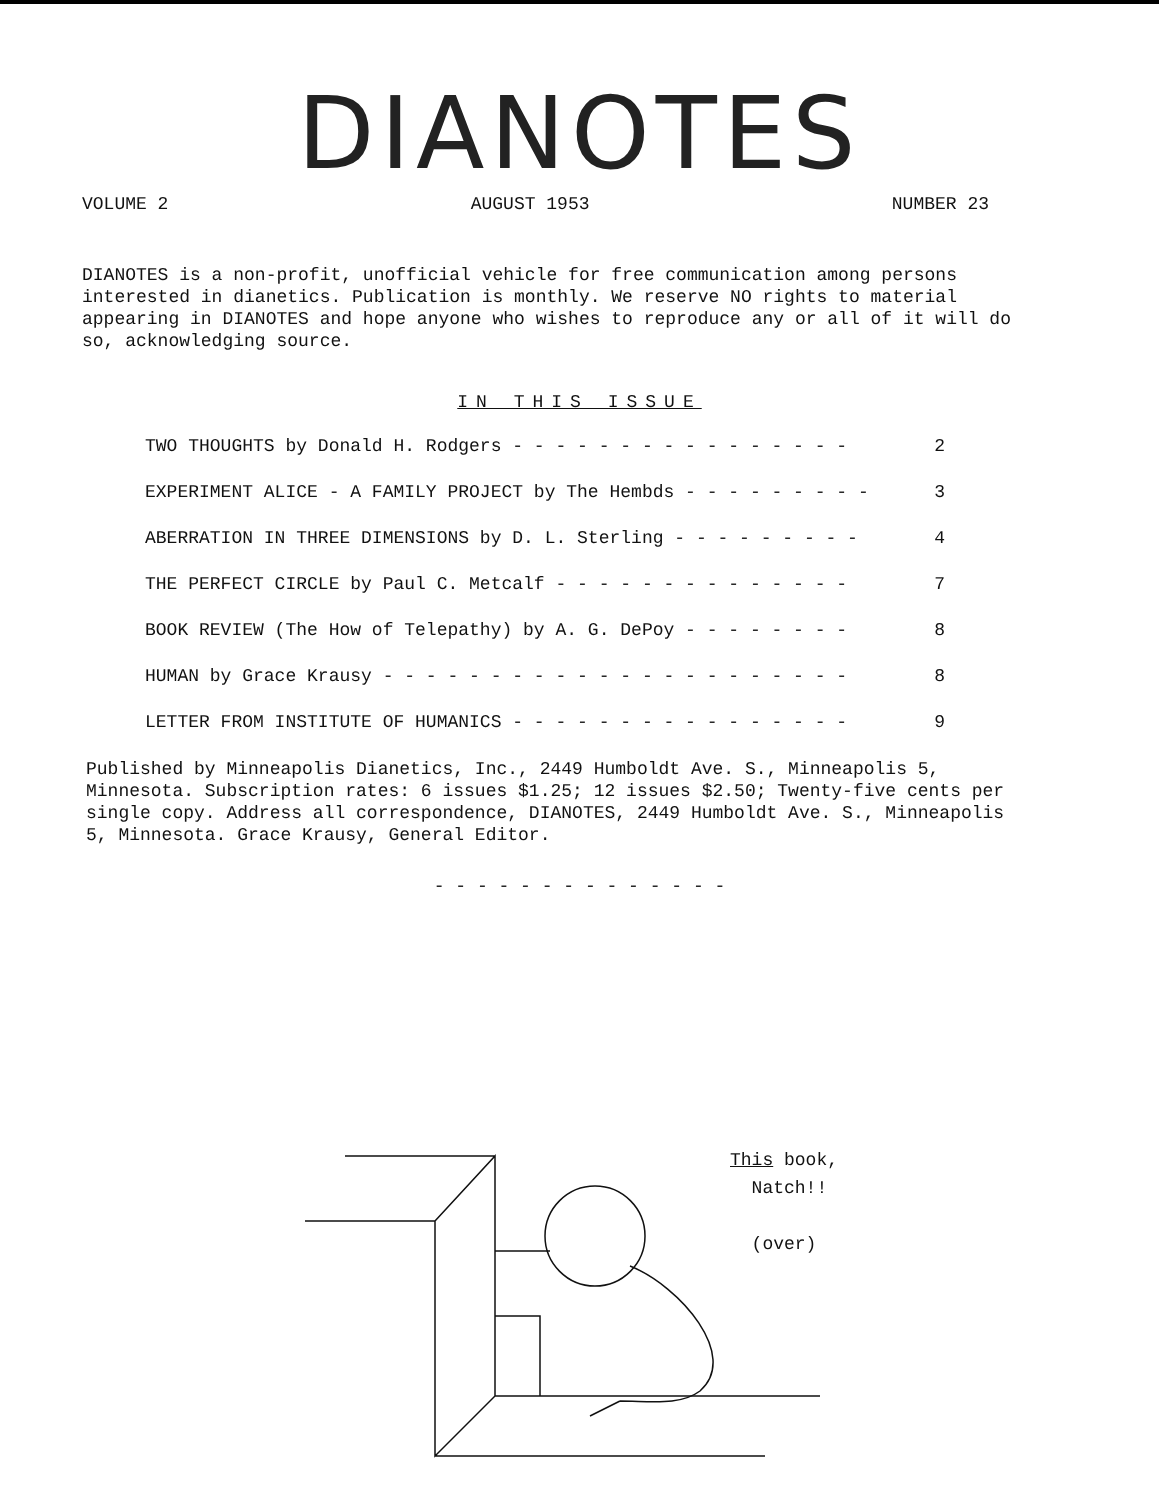DIANOTES
VOLUME 2 AUGUST 1953 NUMBER 23
DIANOTES is a non-profit, unofficial vehicle for free communication among persons interested in dianetics. Publication is monthly. We reserve NO rights to material appearing in DIANOTES and hope anyone who wishes to reproduce any or all of it will do so, acknowledging source.
IN THIS ISSUE
TWO THOUGHTS by Donald H. Rodgers - - - - - - - - - - - - - - - - 2
EXPERIMENT ALICE - A FAMILY PROJECT by The Hembds - - - - - - - - - 3
ABERRATION IN THREE DIMENSIONS by D. L. Sterling - - - - - - - - - 4
THE PERFECT CIRCLE by Paul C. Metcalf - - - - - - - - - - - - - - 7
BOOK REVIEW (The How of Telepathy) by A. G. DePoy - - - - - - - - 8
HUMAN by Grace Krausy - - - - - - - - - - - - - - - - - - - - - - 8
LETTER FROM INSTITUTE OF HUMANICS - - - - - - - - - - - - - - - - 9
Published by Minneapolis Dianetics, Inc., 2449 Humboldt Ave. S., Minneapolis 5, Minnesota. Subscription rates: 6 issues $1.25; 12 issues $2.50; Twenty-five cents per single copy. Address all correspondence, DIANOTES, 2449 Humboldt Ave. S., Minneapolis 5, Minnesota. Grace Krausy, General Editor.
- - - - - - - - - - - - - -
This book,
Natch!!
(over)